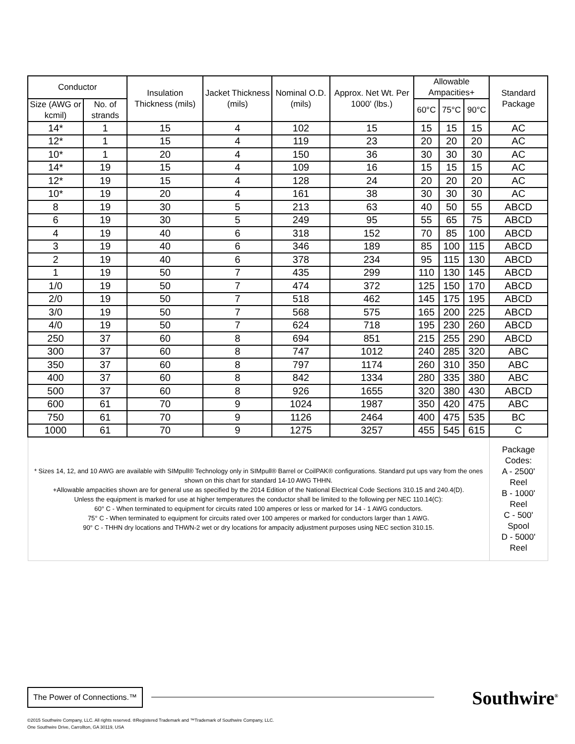| Conductor | | Insulation Thickness (mils) | Jacket Thickness (mils) | Nominal O.D. (mils) | Approx. Net Wt. Per 1000' (lbs.) | Allowable Ampacities+ | | | Standard Package |
| --- | --- | --- | --- | --- | --- | --- | --- | --- | --- |
| Size (AWG or kcmil) | No. of strands | | | | | 60°C | 75°C | 90°C | |
| 14* | 1 | 15 | 4 | 102 | 15 | 15 | 15 | 15 | AC |
| 12* | 1 | 15 | 4 | 119 | 23 | 20 | 20 | 20 | AC |
| 10* | 1 | 20 | 4 | 150 | 36 | 30 | 30 | 30 | AC |
| 14* | 19 | 15 | 4 | 109 | 16 | 15 | 15 | 15 | AC |
| 12* | 19 | 15 | 4 | 128 | 24 | 20 | 20 | 20 | AC |
| 10* | 19 | 20 | 4 | 161 | 38 | 30 | 30 | 30 | AC |
| 8 | 19 | 30 | 5 | 213 | 63 | 40 | 50 | 55 | ABCD |
| 6 | 19 | 30 | 5 | 249 | 95 | 55 | 65 | 75 | ABCD |
| 4 | 19 | 40 | 6 | 318 | 152 | 70 | 85 | 100 | ABCD |
| 3 | 19 | 40 | 6 | 346 | 189 | 85 | 100 | 115 | ABCD |
| 2 | 19 | 40 | 6 | 378 | 234 | 95 | 115 | 130 | ABCD |
| 1 | 19 | 50 | 7 | 435 | 299 | 110 | 130 | 145 | ABCD |
| 1/0 | 19 | 50 | 7 | 474 | 372 | 125 | 150 | 170 | ABCD |
| 2/0 | 19 | 50 | 7 | 518 | 462 | 145 | 175 | 195 | ABCD |
| 3/0 | 19 | 50 | 7 | 568 | 575 | 165 | 200 | 225 | ABCD |
| 4/0 | 19 | 50 | 7 | 624 | 718 | 195 | 230 | 260 | ABCD |
| 250 | 37 | 60 | 8 | 694 | 851 | 215 | 255 | 290 | ABCD |
| 300 | 37 | 60 | 8 | 747 | 1012 | 240 | 285 | 320 | ABC |
| 350 | 37 | 60 | 8 | 797 | 1174 | 260 | 310 | 350 | ABC |
| 400 | 37 | 60 | 8 | 842 | 1334 | 280 | 335 | 380 | ABC |
| 500 | 37 | 60 | 8 | 926 | 1655 | 320 | 380 | 430 | ABCD |
| 600 | 61 | 70 | 9 | 1024 | 1987 | 350 | 420 | 475 | ABC |
| 750 | 61 | 70 | 9 | 1126 | 2464 | 400 | 475 | 535 | BC |
| 1000 | 61 | 70 | 9 | 1275 | 3257 | 455 | 545 | 615 | C |
| * Sizes 14, 12, and 10 AWG are available with SIMpull® Technology only in SIMpull® Barrel or CoilPAK® configurations. Standard put ups vary from the ones shown on this chart for standard 14-10 AWG THHN. +Allowable ampacities shown are for general use as specified by the 2014 Edition of the National Electrical Code Sections 310.15 and 240.4(D). Unless the equipment is marked for use at higher temperatures the conductor shall be limited to the following per NEC 110.14(C): 60° C - When terminated to equipment for circuits rated 100 amperes or less or marked for 14 - 1 AWG conductors. 75° C - When terminated to equipment for circuits rated over 100 amperes or marked for conductors larger than 1 AWG. 90° C - THHN dry locations and THWN-2 wet or dry locations for ampacity adjustment purposes using NEC section 310.15. | | | | | | | | | Package Codes: A - 2500' Reel B - 1000' Reel C - 500' Spool D - 5000' Reel |
The Power of Connections.™
Southwire<sup>®</sup>
©2015 Southwire Company, LLC. All rights reserved. ®Registered Trademark and ™Trademark of Southwire Company, LLC.
One Southwire Drive, Carrollton, GA 30119, USA